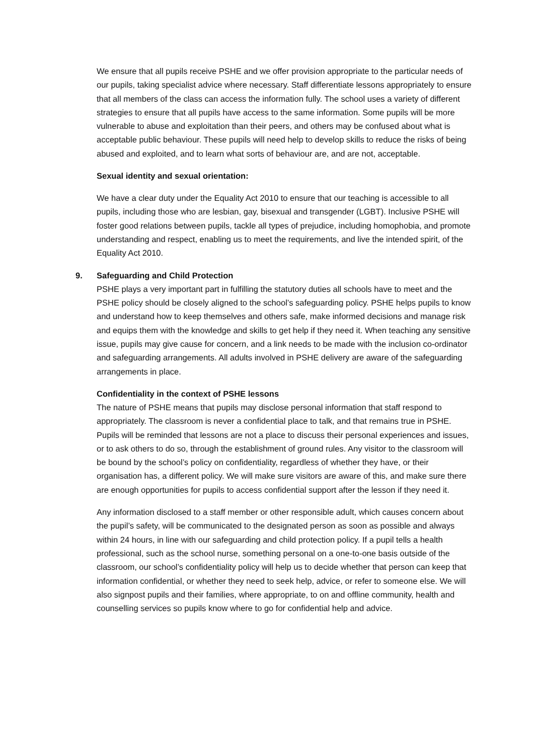We ensure that all pupils receive PSHE and we offer provision appropriate to the particular needs of our pupils, taking specialist advice where necessary. Staff differentiate lessons appropriately to ensure that all members of the class can access the information fully. The school uses a variety of different strategies to ensure that all pupils have access to the same information. Some pupils will be more vulnerable to abuse and exploitation than their peers, and others may be confused about what is acceptable public behaviour. These pupils will need help to develop skills to reduce the risks of being abused and exploited, and to learn what sorts of behaviour are, and are not, acceptable.
Sexual identity and sexual orientation:
We have a clear duty under the Equality Act 2010 to ensure that our teaching is accessible to all pupils, including those who are lesbian, gay, bisexual and transgender (LGBT). Inclusive PSHE will foster good relations between pupils, tackle all types of prejudice, including homophobia, and promote understanding and respect, enabling us to meet the requirements, and live the intended spirit, of the Equality Act 2010.
9. Safeguarding and Child Protection
PSHE plays a very important part in fulfilling the statutory duties all schools have to meet and the PSHE policy should be closely aligned to the school’s safeguarding policy. PSHE helps pupils to know and understand how to keep themselves and others safe, make informed decisions and manage risk and equips them with the knowledge and skills to get help if they need it. When teaching any sensitive issue, pupils may give cause for concern, and a link needs to be made with the inclusion co-ordinator and safeguarding arrangements. All adults involved in PSHE delivery are aware of the safeguarding arrangements in place.
Confidentiality in the context of PSHE lessons
The nature of PSHE means that pupils may disclose personal information that staff respond to appropriately. The classroom is never a confidential place to talk, and that remains true in PSHE. Pupils will be reminded that lessons are not a place to discuss their personal experiences and issues, or to ask others to do so, through the establishment of ground rules. Any visitor to the classroom will be bound by the school’s policy on confidentiality, regardless of whether they have, or their organisation has, a different policy. We will make sure visitors are aware of this, and make sure there are enough opportunities for pupils to access confidential support after the lesson if they need it.
Any information disclosed to a staff member or other responsible adult, which causes concern about the pupil’s safety, will be communicated to the designated person as soon as possible and always within 24 hours, in line with our safeguarding and child protection policy. If a pupil tells a health professional, such as the school nurse, something personal on a one-to-one basis outside of the classroom, our school’s confidentiality policy will help us to decide whether that person can keep that information confidential, or whether they need to seek help, advice, or refer to someone else. We will also signpost pupils and their families, where appropriate, to on and offline community, health and counselling services so pupils know where to go for confidential help and advice.